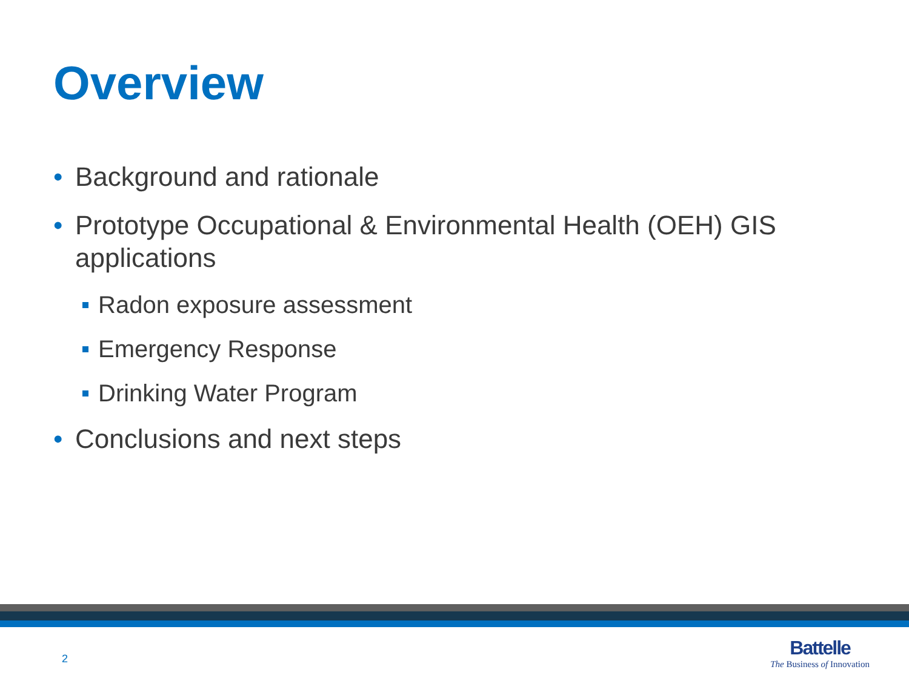Overview
• Background and rationale
• Prototype Occupational & Environmental Health (OEH) GIS applications
Radon exposure assessment
Emergency Response
Drinking Water Program
• Conclusions and next steps
2
Battelle
The Business of Innovation